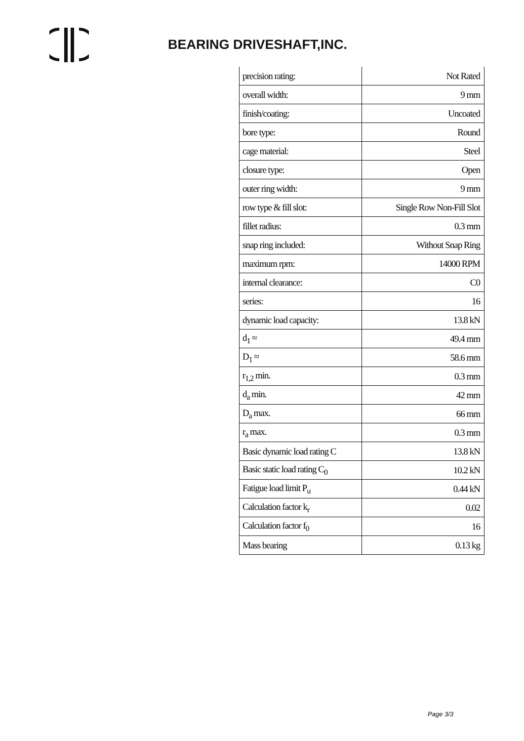BEARING DRIVESHAFT,INC.
| precision rating: | Not Rated |
| overall width: | 9 mm |
| finish/coating: | Uncoated |
| bore type: | Round |
| cage material: | Steel |
| closure type: | Open |
| outer ring width: | 9 mm |
| row type & fill slot: | Single Row Non-Fill Slot |
| fillet radius: | 0.3 mm |
| snap ring included: | Without Snap Ring |
| maximum rpm: | 14000 RPM |
| internal clearance: | C0 |
| series: | 16 |
| dynamic load capacity: | 13.8 kN |
| d<sub>1</sub> ≈ | 49.4 mm |
| D<sub>1</sub> ≈ | 58.6 mm |
| r<sub>1,2</sub> min. | 0.3 mm |
| d<sub>a</sub> min. | 42 mm |
| D<sub>a</sub> max. | 66 mm |
| r<sub>a</sub> max. | 0.3 mm |
| Basic dynamic load rating C | 13.8 kN |
| Basic static load rating C<sub>0</sub> | 10.2 kN |
| Fatigue load limit P<sub>u</sub> | 0.44 kN |
| Calculation factor k<sub>r</sub> | 0.02 |
| Calculation factor f<sub>0</sub> | 16 |
| Mass bearing | 0.13 kg |
Page 3/3